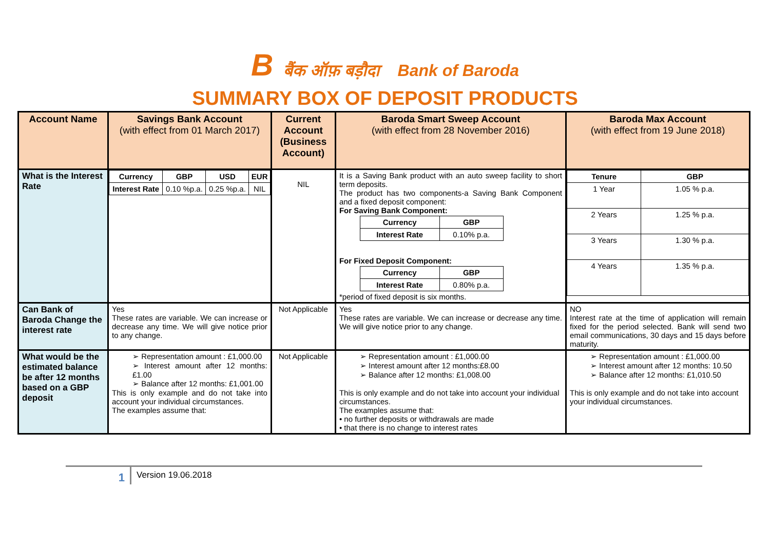Bबैंक ऑफ़ बड़ौदा Bank of Baroda
SUMMARY BOX OF DEPOSIT PRODUCTS
| Account Name | Savings Bank Account (with effect from 01 March 2017) | Current Account (Business Account) | Baroda Smart Sweep Account (with effect from 28 November 2016) | Baroda Max Account (with effect from 19 June 2018) |
| --- | --- | --- | --- | --- |
| What is the Interest Rate | / Currency / GBP / USD / EUR / / --- / --- / --- / --- / / Interest Rate / 0.10 %p.a. / 0.25 %p.a. / NIL / | NIL | It is a Saving Bank product with an auto sweep facility to short term deposits. The product has two components-a Saving Bank Component and a fixed deposit component: For Saving Bank Component: / Currency / GBP / / --- / --- / / Interest Rate / 0.10% p.a. / For Fixed Deposit Component: / Currency / GBP / / --- / --- / / Interest Rate / 0.80% p.a. / *period of fixed deposit is six months. | / Tenure / GBP / / --- / --- / / 1 Year / 1.05 % p.a. / / 2 Years / 1.25 % p.a. / / 3 Years / 1.30 % p.a. / / 4 Years / 1.35 % p.a. / |
| Can Bank of Baroda Change the interest rate | Yes These rates are variable. We can increase or decrease any time. We will give notice prior to any change. | Not Applicable | Yes These rates are variable. We can increase or decrease any time. We will give notice prior to any change. | NO Interest rate at the time of application will remain fixed for the period selected. Bank will send two email communications, 30 days and 15 days before maturity. |
| What would be the estimated balance be after 12 months based on a GBP deposit | ➢ Representation amount : £1,000.00 ➢ Interest amount after 12 months:£1.00 ➢ Balance after 12 months: £1,001.00 This is only example and do not take into account your individual circumstances. The examples assume that: | Not Applicable | ➢ Representation amount : £1,000.00 ➢ Interest amount after 12 months:£8.00 ➢ Balance after 12 months: £1,008.00 This is only example and do not take into account your individual circumstances. The examples assume that: • no further deposits or withdrawals are made • that there is no change to interest rates | ➢ Representation amount : £1,000.00 ➢ Interest amount after 12 months: 10.50 ➢ Balance after 12 months: £1,010.50 This is only example and do not take into account your individual circumstances. |
1
Version 19.06.2018